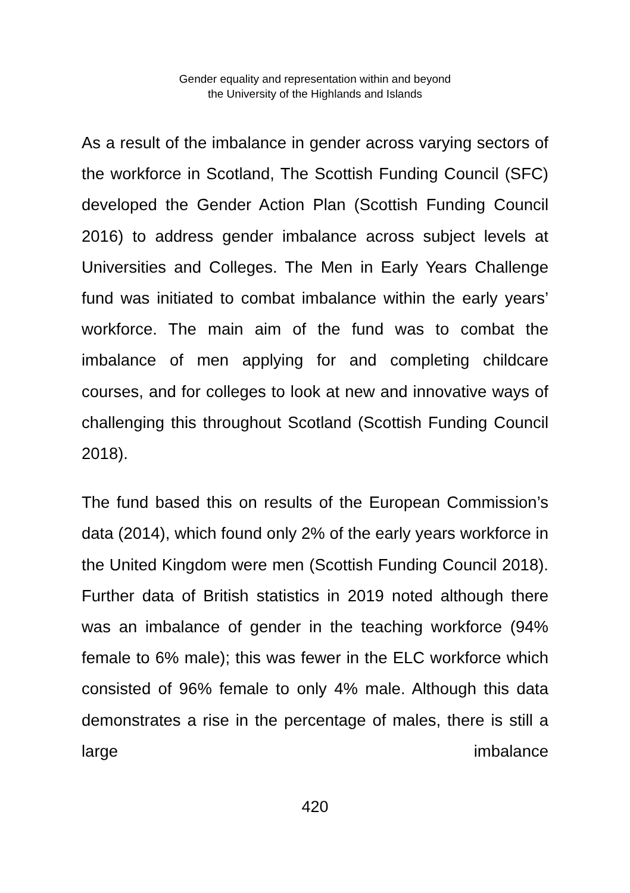Gender equality and representation within and beyond
the University of the Highlands and Islands
As a result of the imbalance in gender across varying sectors of the workforce in Scotland, The Scottish Funding Council (SFC) developed the Gender Action Plan (Scottish Funding Council 2016) to address gender imbalance across subject levels at Universities and Colleges. The Men in Early Years Challenge fund was initiated to combat imbalance within the early years’ workforce. The main aim of the fund was to combat the imbalance of men applying for and completing childcare courses, and for colleges to look at new and innovative ways of challenging this throughout Scotland (Scottish Funding Council 2018).
The fund based this on results of the European Commission’s data (2014), which found only 2% of the early years workforce in the United Kingdom were men (Scottish Funding Council 2018). Further data of British statistics in 2019 noted although there was an imbalance of gender in the teaching workforce (94% female to 6% male); this was fewer in the ELC workforce which consisted of 96% female to only 4% male. Although this data demonstrates a rise in the percentage of males, there is still a large imbalance
420